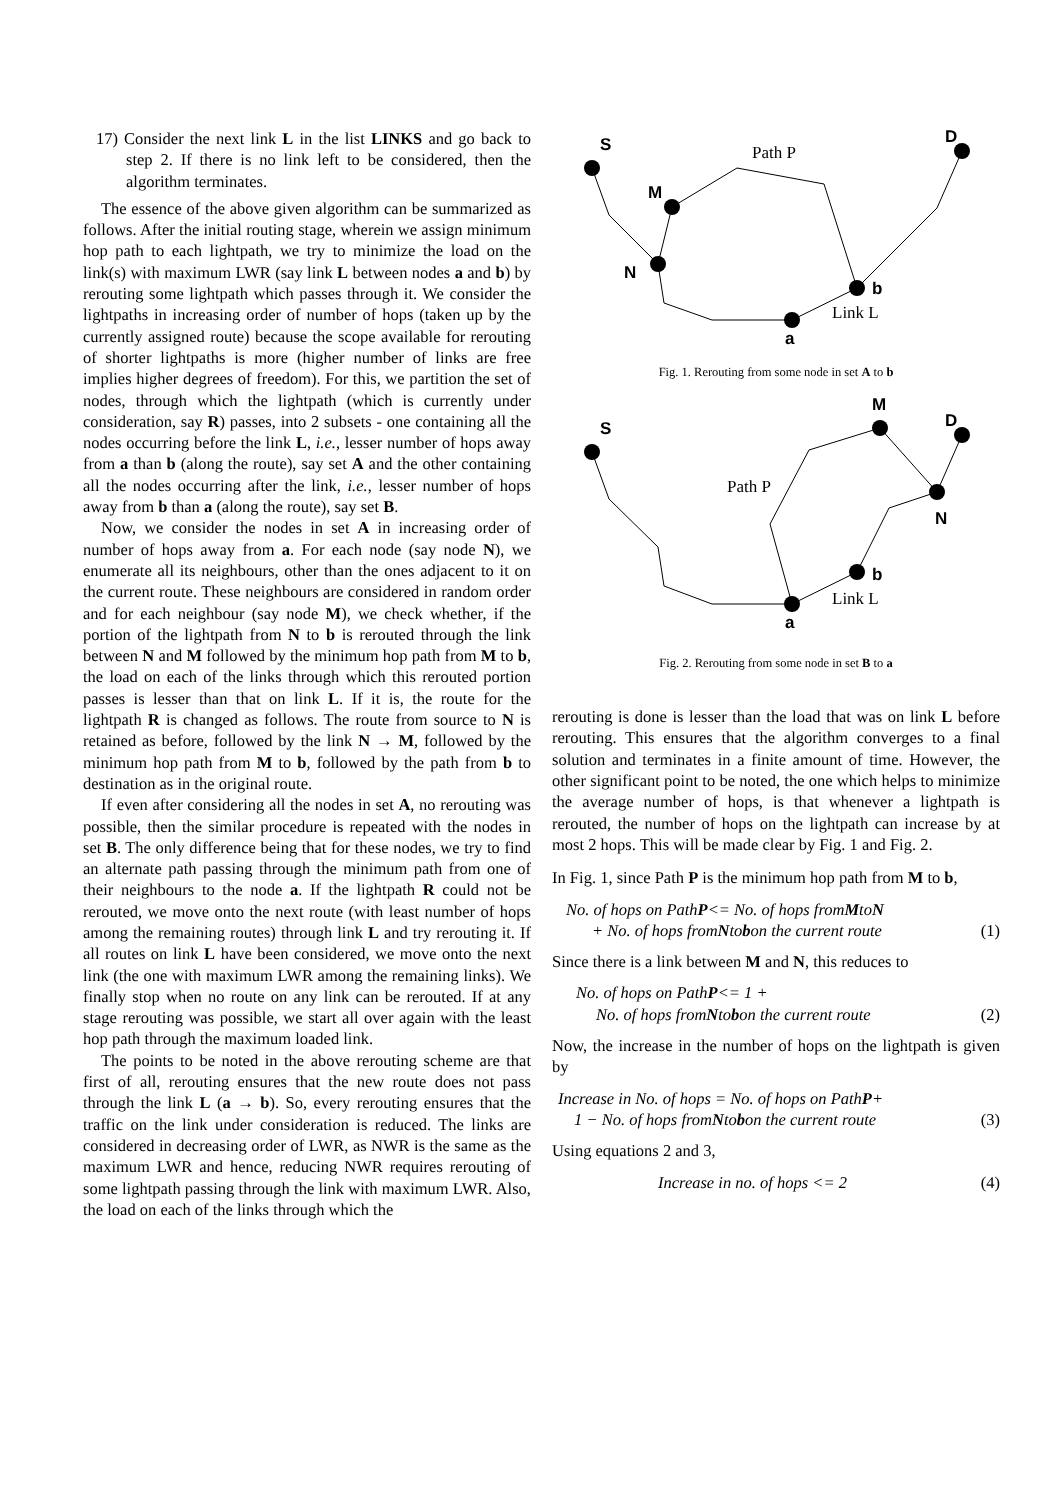17) Consider the next link L in the list LINKS and go back to step 2. If there is no link left to be considered, then the algorithm terminates.
The essence of the above given algorithm can be summarized as follows. After the initial routing stage, wherein we assign minimum hop path to each lightpath, we try to minimize the load on the link(s) with maximum LWR (say link L between nodes a and b) by rerouting some lightpath which passes through it. We consider the lightpaths in increasing order of number of hops (taken up by the currently assigned route) because the scope available for rerouting of shorter lightpaths is more (higher number of links are free implies higher degrees of freedom). For this, we partition the set of nodes, through which the lightpath (which is currently under consideration, say R) passes, into 2 subsets - one containing all the nodes occurring before the link L, i.e., lesser number of hops away from a than b (along the route), say set A and the other containing all the nodes occurring after the link, i.e., lesser number of hops away from b than a (along the route), say set B.
Now, we consider the nodes in set A in increasing order of number of hops away from a. For each node (say node N), we enumerate all its neighbours, other than the ones adjacent to it on the current route. These neighbours are considered in random order and for each neighbour (say node M), we check whether, if the portion of the lightpath from N to b is rerouted through the link between N and M followed by the minimum hop path from M to b, the load on each of the links through which this rerouted portion passes is lesser than that on link L. If it is, the route for the lightpath R is changed as follows. The route from source to N is retained as before, followed by the link N → M, followed by the minimum hop path from M to b, followed by the path from b to destination as in the original route.
If even after considering all the nodes in set A, no rerouting was possible, then the similar procedure is repeated with the nodes in set B. The only difference being that for these nodes, we try to find an alternate path passing through the minimum path from one of their neighbours to the node a. If the lightpath R could not be rerouted, we move onto the next route (with least number of hops among the remaining routes) through link L and try rerouting it. If all routes on link L have been considered, we move onto the next link (the one with maximum LWR among the remaining links). We finally stop when no route on any link can be rerouted. If at any stage rerouting was possible, we start all over again with the least hop path through the maximum loaded link.
The points to be noted in the above rerouting scheme are that first of all, rerouting ensures that the new route does not pass through the link L (a → b). So, every rerouting ensures that the traffic on the link under consideration is reduced. The links are considered in decreasing order of LWR, as NWR is the same as the maximum LWR and hence, reducing NWR requires rerouting of some lightpath passing through the link with maximum LWR. Also, the load on each of the links through which the
S
M
N
D
b
a
Path P
Link L
Fig. 1. Rerouting from some node in set A to b
S
M
D
N
b
a
Path P
Link L
Fig. 2. Rerouting from some node in set B to a
rerouting is done is lesser than the load that was on link L before rerouting. This ensures that the algorithm converges to a final solution and terminates in a finite amount of time. However, the other significant point to be noted, the one which helps to minimize the average number of hops, is that whenever a lightpath is rerouted, the number of hops on the lightpath can increase by at most 2 hops. This will be made clear by Fig. 1 and Fig. 2.
In Fig. 1, since Path P is the minimum hop path from M to b,
No. of hops on Path P <= No. of hops from M to N
+ No. of hops from N to b on the current route (1)
Since there is a link between M and N, this reduces to
No. of hops on Path P <= 1 +
No. of hops from N to b on the current route (2)
Now, the increase in the number of hops on the lightpath is given by
Increase in No. of hops = No. of hops on Path P +
1 − No. of hops from N to b on the current route (3)
Using equations 2 and 3,
Increase in no. of hops <= 2 (4)